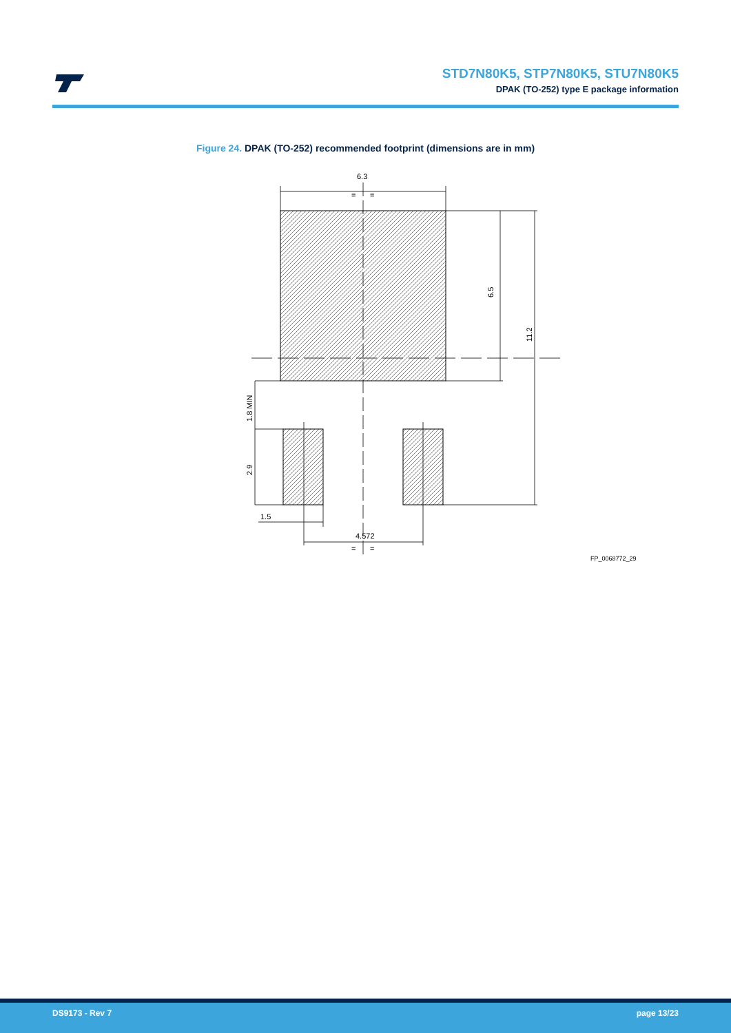STD7N80K5, STP7N80K5, STU7N80K5
DPAK (TO-252) type E package information
Figure 24. DPAK (TO-252) recommended footprint (dimensions are in mm)
6.3
=
=
6.5
11.2
1.8 MIN
2.9
1.5
4.572
=
=
FP_0068772_29
DS9173 - Rev 7 page 13/23